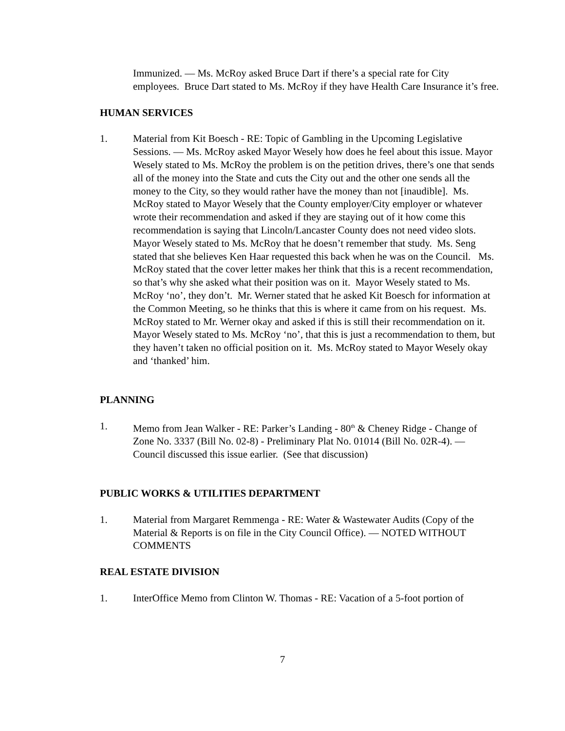Immunized. — Ms. McRoy asked Bruce Dart if there’s a special rate for City employees. Bruce Dart stated to Ms. McRoy if they have Health Care Insurance it’s free.
HUMAN SERVICES
1. Material from Kit Boesch - RE: Topic of Gambling in the Upcoming Legislative Sessions. — Ms. McRoy asked Mayor Wesely how does he feel about this issue. Mayor Wesely stated to Ms. McRoy the problem is on the petition drives, there’s one that sends all of the money into the State and cuts the City out and the other one sends all the money to the City, so they would rather have the money than not [inaudible]. Ms. McRoy stated to Mayor Wesely that the County employer/City employer or whatever wrote their recommendation and asked if they are staying out of it how come this recommendation is saying that Lincoln/Lancaster County does not need video slots. Mayor Wesely stated to Ms. McRoy that he doesn’t remember that study. Ms. Seng stated that she believes Ken Haar requested this back when he was on the Council. Ms. McRoy stated that the cover letter makes her think that this is a recent recommendation, so that’s why she asked what their position was on it. Mayor Wesely stated to Ms. McRoy ‘no’, they don’t. Mr. Werner stated that he asked Kit Boesch for information at the Common Meeting, so he thinks that this is where it came from on his request. Ms. McRoy stated to Mr. Werner okay and asked if this is still their recommendation on it. Mayor Wesely stated to Ms. McRoy ‘no’, that this is just a recommendation to them, but they haven’t taken no official position on it. Ms. McRoy stated to Mayor Wesely okay and ‘thanked’ him.
PLANNING
1. Memo from Jean Walker - RE: Parker’s Landing - 80<sup>th</sup> & Cheney Ridge - Change of Zone No. 3337 (Bill No. 02-8) - Preliminary Plat No. 01014 (Bill No. 02R-4). — Council discussed this issue earlier. (See that discussion)
PUBLIC WORKS & UTILITIES DEPARTMENT
1. Material from Margaret Remmenga - RE: Water & Wastewater Audits (Copy of the Material & Reports is on file in the City Council Office). — NOTED WITHOUT COMMENTS
REAL ESTATE DIVISION
1. InterOffice Memo from Clinton W. Thomas - RE: Vacation of a 5-foot portion of
7